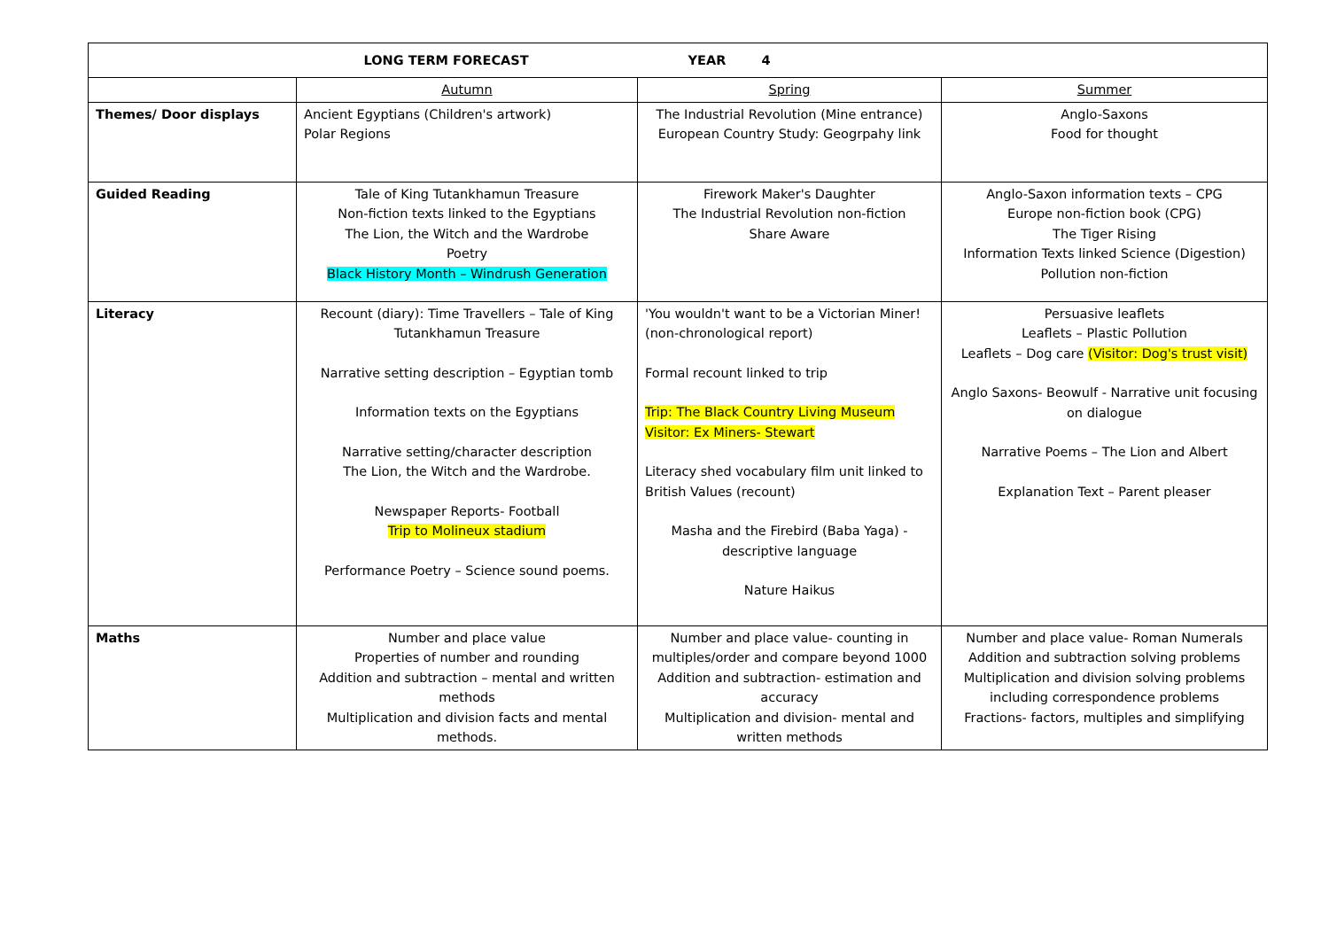| LONG TERM FORECAST YEAR 4 | | | |
| --- | --- | --- | --- |
| | Autumn | Spring | Summer |
| Themes/ Door displays | Ancient Egyptians (Children's artwork) Polar Regions | The Industrial Revolution (Mine entrance) European Country Study: Geogrpahy link | Anglo-Saxons Food for thought |
| Guided Reading | Tale of King Tutankhamun Treasure Non-fiction texts linked to the Egyptians The Lion, the Witch and the Wardrobe Poetry Black History Month – Windrush Generation | Firework Maker's Daughter The Industrial Revolution non-fiction Share Aware | Anglo-Saxon information texts – CPG Europe non-fiction book (CPG) The Tiger Rising Information Texts linked Science (Digestion) Pollution non-fiction |
| Literacy | Recount (diary): Time Travellers – Tale of King Tutankhamun Treasure Narrative setting description – Egyptian tomb Information texts on the Egyptians Narrative setting/character description The Lion, the Witch and the Wardrobe. Newspaper Reports- Football Trip to Molineux stadium Performance Poetry – Science sound poems. | 'You wouldn't want to be a Victorian Miner! (non-chronological report) Formal recount linked to trip Trip: The Black Country Living Museum Visitor: Ex Miners- Stewart Literacy shed vocabulary film unit linked to British Values (recount) Masha and the Firebird (Baba Yaga) - descriptive language Nature Haikus | Persuasive leaflets Leaflets – Plastic Pollution Leaflets – Dog care (Visitor: Dog's trust visit) Anglo Saxons- Beowulf - Narrative unit focusing on dialogue Narrative Poems – The Lion and Albert Explanation Text – Parent pleaser |
| Maths | Number and place value Properties of number and rounding Addition and subtraction – mental and written methods Multiplication and division facts and mental methods. | Number and place value- counting in multiples/order and compare beyond 1000 Addition and subtraction- estimation and accuracy Multiplication and division- mental and written methods | Number and place value- Roman Numerals Addition and subtraction solving problems Multiplication and division solving problems including correspondence problems Fractions- factors, multiples and simplifying |